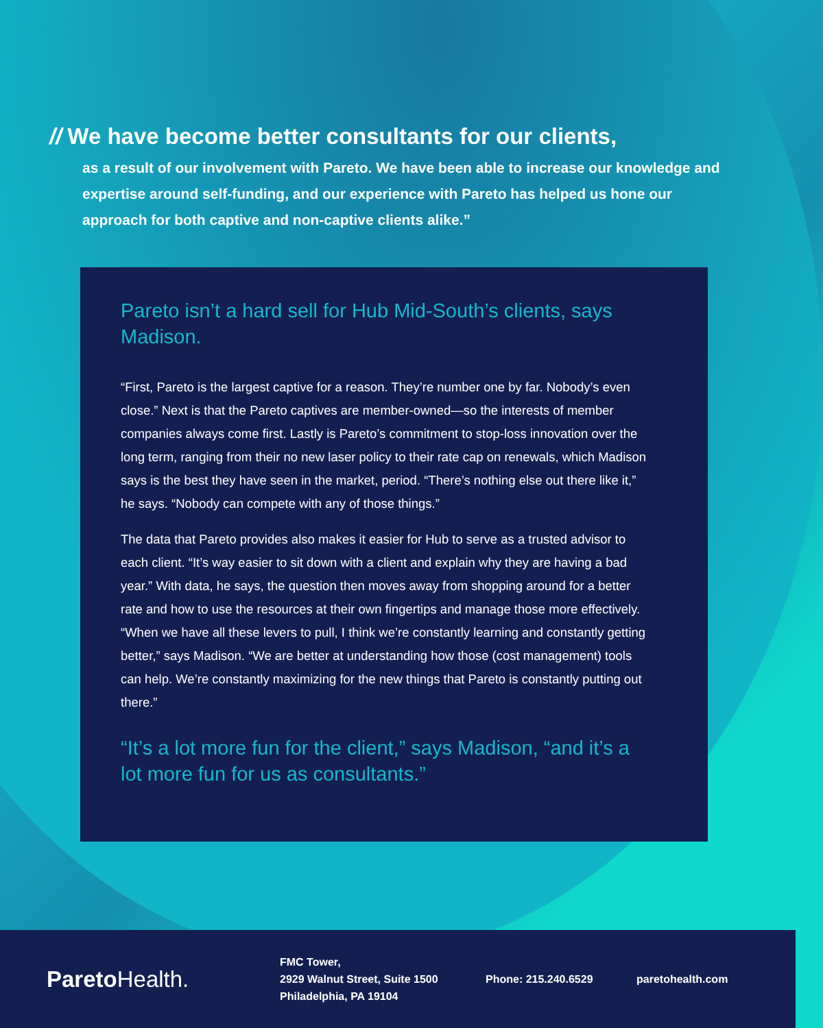// We have become better consultants for our clients,
as a result of our involvement with Pareto. We have been able to increase our knowledge and expertise around self-funding, and our experience with Pareto has helped us hone our approach for both captive and non-captive clients alike.”
Pareto isn’t a hard sell for Hub Mid-South’s clients, says Madison.
“First, Pareto is the largest captive for a reason. They’re number one by far. Nobody’s even close.” Next is that the Pareto captives are member-owned—so the interests of member companies always come first. Lastly is Pareto’s commitment to stop-loss innovation over the long term, ranging from their no new laser policy to their rate cap on renewals, which Madison says is the best they have seen in the market, period. “There’s nothing else out there like it,” he says. “Nobody can compete with any of those things.”
The data that Pareto provides also makes it easier for Hub to serve as a trusted advisor to each client. “It’s way easier to sit down with a client and explain why they are having a bad year.” With data, he says, the question then moves away from shopping around for a better rate and how to use the resources at their own fingertips and manage those more effectively. “When we have all these levers to pull, I think we’re constantly learning and constantly getting better,” says Madison. “We are better at understanding how those (cost management) tools can help. We’re constantly maximizing for the new things that Pareto is constantly putting out there.”
“It’s a lot more fun for the client,” says Madison, “and it’s a lot more fun for us as consultants.”
ParetoHealth.
FMC Tower,
2929 Walnut Street, Suite 1500
Philadelphia, PA 19104
Phone: 215.240.6529 paretohealth.com